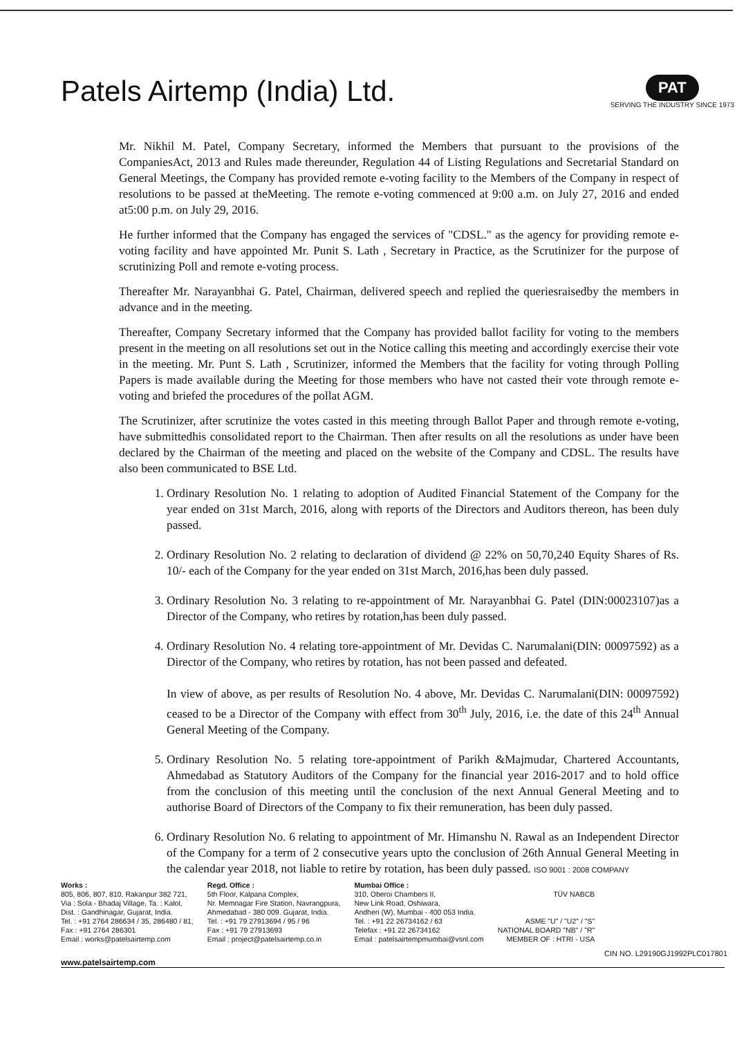Patels Airtemp (India) Ltd.
PAT
SERVING THE INDUSTRY SINCE 1973
Mr. Nikhil M. Patel, Company Secretary, informed the Members that pursuant to the provisions of the CompaniesAct, 2013 and Rules made thereunder, Regulation 44 of Listing Regulations and Secretarial Standard on General Meetings, the Company has provided remote e-voting facility to the Members of the Company in respect of resolutions to be passed at theMeeting. The remote e-voting commenced at 9:00 a.m. on July 27, 2016 and ended at5:00 p.m. on July 29, 2016.
He further informed that the Company has engaged the services of "CDSL." as the agency for providing remote e-voting facility and have appointed Mr. Punit S. Lath , Secretary in Practice, as the Scrutinizer for the purpose of scrutinizing Poll and remote e-voting process.
Thereafter Mr. Narayanbhai G. Patel, Chairman, delivered speech and replied the queriesraisedby the members in advance and in the meeting.
Thereafter, Company Secretary informed that the Company has provided ballot facility for voting to the members present in the meeting on all resolutions set out in the Notice calling this meeting and accordingly exercise their vote in the meeting. Mr. Punt S. Lath , Scrutinizer, informed the Members that the facility for voting through Polling Papers is made available during the Meeting for those members who have not casted their vote through remote e-voting and briefed the procedures of the pollat AGM.
The Scrutinizer, after scrutinize the votes casted in this meeting through Ballot Paper and through remote e-voting, have submittedhis consolidated report to the Chairman. Then after results on all the resolutions as under have been declared by the Chairman of the meeting and placed on the website of the Company and CDSL. The results have also been communicated to BSE Ltd.
1. Ordinary Resolution No. 1 relating to adoption of Audited Financial Statement of the Company for the year ended on 31st March, 2016, along with reports of the Directors and Auditors thereon, has been duly passed.
2. Ordinary Resolution No. 2 relating to declaration of dividend @ 22% on 50,70,240 Equity Shares of Rs. 10/- each of the Company for the year ended on 31st March, 2016,has been duly passed.
3. Ordinary Resolution No. 3 relating to re-appointment of Mr. Narayanbhai G. Patel (DIN:00023107)as a Director of the Company, who retires by rotation,has been duly passed.
4. Ordinary Resolution No. 4 relating tore-appointment of Mr. Devidas C. Narumalani(DIN: 00097592) as a Director of the Company, who retires by rotation, has not been passed and defeated.
In view of above, as per results of Resolution No. 4 above, Mr. Devidas C. Narumalani(DIN: 00097592) ceased to be a Director of the Company with effect from 30<sup>th</sup> July, 2016, i.e. the date of this 24<sup>th</sup> Annual General Meeting of the Company.
5. Ordinary Resolution No. 5 relating tore-appointment of Parikh &Majmudar, Chartered Accountants, Ahmedabad as Statutory Auditors of the Company for the financial year 2016-2017 and to hold office from the conclusion of this meeting until the conclusion of the next Annual General Meeting and to authorise Board of Directors of the Company to fix their remuneration, has been duly passed.
6. Ordinary Resolution No. 6 relating to appointment of Mr. Himanshu N. Rawal as an Independent Director of the Company for a term of 2 consecutive years upto the conclusion of 26th Annual General Meeting in the calendar year 2018, not liable to retire by rotation, has been duly passed. ISO 9001 : 2008 COMPANY
Works :
805, 806, 807, 810, Rakanpur 382 721,
Via : Sola - Bhadaj Village, Ta. : Kalol,
Dist. : Gandhinagar, Gujarat, India.
Tel. : +91 2764 286634 / 35, 286480 / 81,
Fax : +91 2764 286301
Email : works@patelsairtemp.com
Regd. Office :
5th Floor, Kalpana Complex,
Nr. Memnagar Fire Station, Navrangpura,
Ahmedabad - 380 009. Gujarat, India.
Tel. : +91 79 27913694 / 95 / 96
Fax : +91 79 27913693
Email : project@patelsairtemp.co.in
Mumbai Office :
310, Oberoi Chambers II,
New Link Road, Oshiwara,
Andheri (W), Mumbai - 400 053 India.
Tel. : +91 22 26734162 / 63
Telefax : +91 22 26734162
Email : patelsairtempmumbai@vsnl.com
TÜV NABCB
ASME "U" / "U2" / "S"
NATIONAL BOARD "NB" / "R"
MEMBER OF : HTRI - USA
CIN NO. L29190GJ1992PLC017801
www.patelsairtemp.com